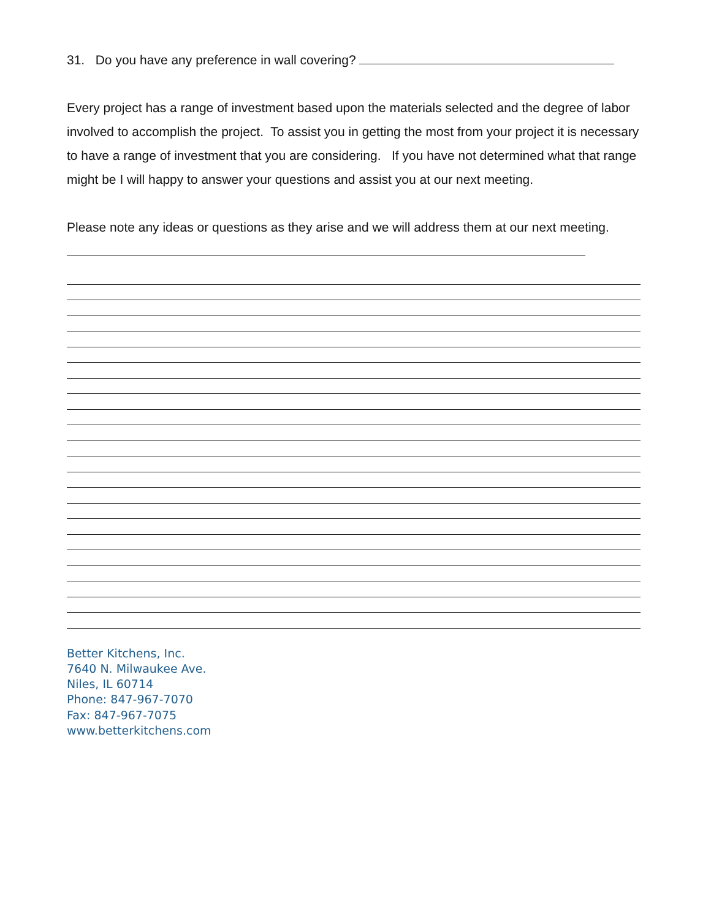31. Do you have any preference in wall covering?
Every project has a range of investment based upon the materials selected and the degree of labor involved to accomplish the project. To assist you in getting the most from your project it is necessary to have a range of investment that you are considering. If you have not determined what that range might be I will happy to answer your questions and assist you at our next meeting.
Please note any ideas or questions as they arise and we will address them at our next meeting.
Better Kitchens, Inc.
7640 N. Milwaukee Ave.
Niles, IL 60714
Phone: 847-967-7070
Fax: 847-967-7075
www.betterkitchens.com